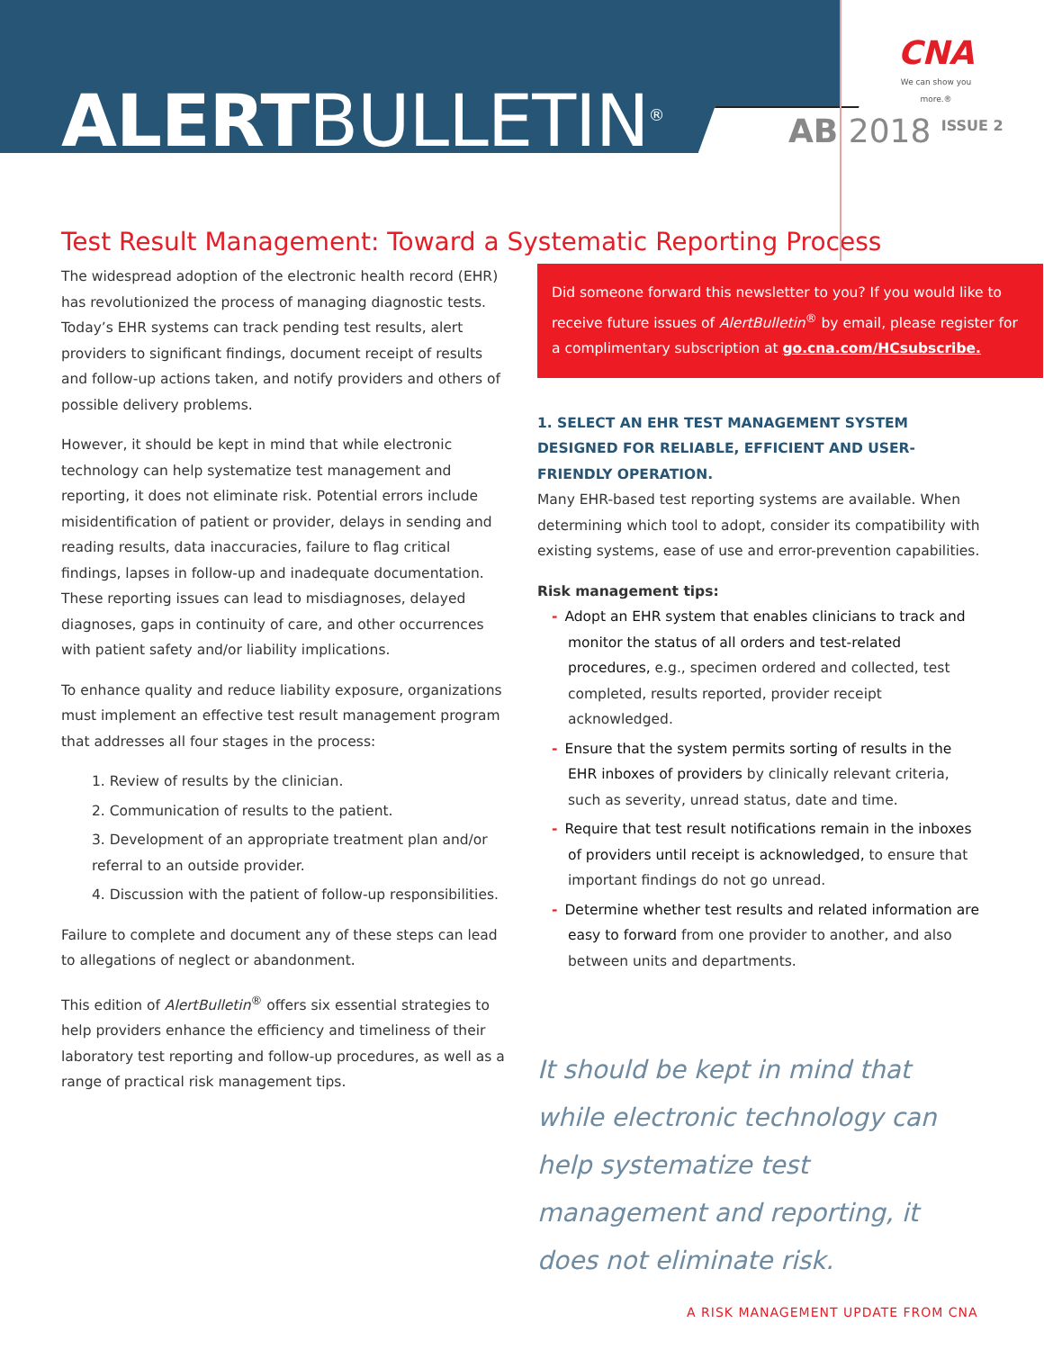ALERTBULLETIN<sup>®</sup>
CNA
We can show you more.®
AB 2018 <sup>ISSUE 2</sup>
Test Result Management: Toward a Systematic Reporting Process
The widespread adoption of the electronic health record (EHR) has revolutionized the process of managing diagnostic tests. Today’s EHR systems can track pending test results, alert providers to significant findings, document receipt of results and follow-up actions taken, and notify providers and others of possible delivery problems.
However, it should be kept in mind that while electronic technology can help systematize test management and reporting, it does not eliminate risk. Potential errors include misidentification of patient or provider, delays in sending and reading results, data inaccuracies, failure to flag critical findings, lapses in follow-up and inadequate documentation. These reporting issues can lead to misdiagnoses, delayed diagnoses, gaps in continuity of care, and other occurrences with patient safety and/or liability implications.
To enhance quality and reduce liability exposure, organizations must implement an effective test result management program that addresses all four stages in the process:
1. Review of results by the clinician.
2. Communication of results to the patient.
3. Development of an appropriate treatment plan and/or referral to an outside provider.
4. Discussion with the patient of follow-up responsibilities.
Failure to complete and document any of these steps can lead to allegations of neglect or abandonment.
This edition of AlertBulletin<sup>®</sup> offers six essential strategies to help providers enhance the efficiency and timeliness of their laboratory test reporting and follow-up procedures, as well as a range of practical risk management tips.
Did someone forward this newsletter to you? If you would like to receive future issues of AlertBulletin<sup>®</sup> by email, please register for a complimentary subscription at go.cna.com/HCsubscribe.
1. SELECT AN EHR TEST MANAGEMENT SYSTEM DESIGNED FOR RELIABLE, EFFICIENT AND USER-FRIENDLY OPERATION.
Many EHR-based test reporting systems are available. When determining which tool to adopt, consider its compatibility with existing systems, ease of use and error-prevention capabilities.
Risk management tips:
- Adopt an EHR system that enables clinicians to track and monitor the status of all orders and test-related procedures, e.g., specimen ordered and collected, test completed, results reported, provider receipt acknowledged.
- Ensure that the system permits sorting of results in the EHR inboxes of providers by clinically relevant criteria, such as severity, unread status, date and time.
- Require that test result notifications remain in the inboxes of providers until receipt is acknowledged, to ensure that important findings do not go unread.
- Determine whether test results and related information are easy to forward from one provider to another, and also between units and departments.
It should be kept in mind that while electronic technology can help systematize test management and reporting, it does not eliminate risk.
A RISK MANAGEMENT UPDATE FROM CNA